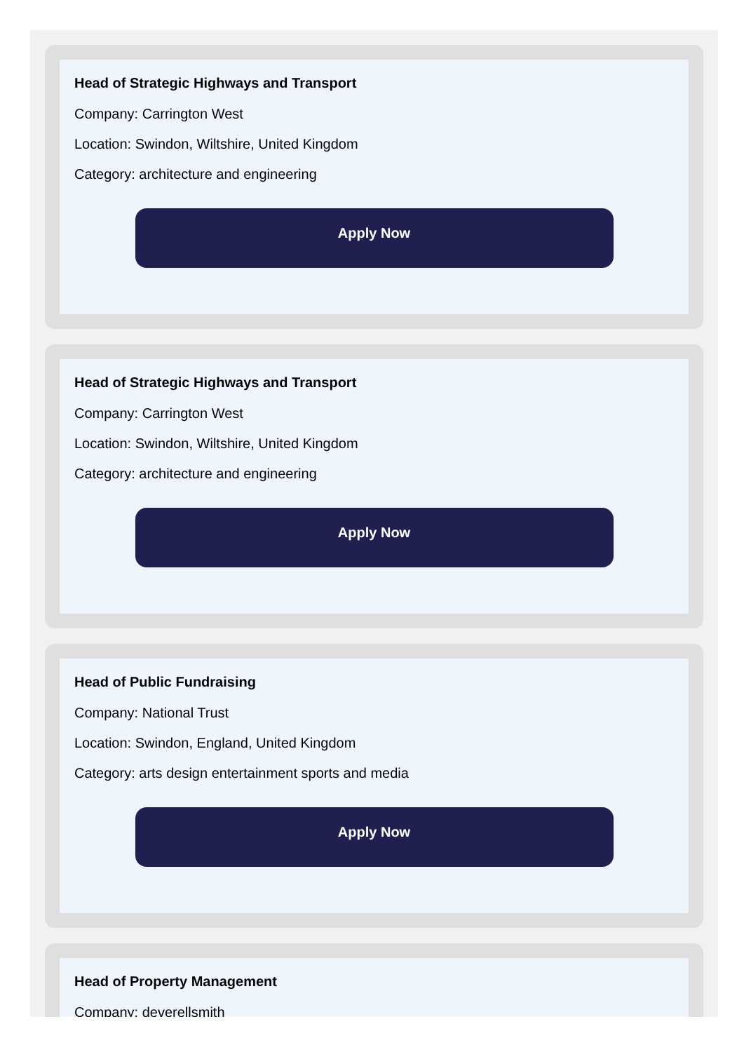Head of Strategic Highways and Transport
Company: Carrington West
Location: Swindon, Wiltshire, United Kingdom
Category: architecture and engineering
Apply Now
Head of Strategic Highways and Transport
Company: Carrington West
Location: Swindon, Wiltshire, United Kingdom
Category: architecture and engineering
Apply Now
Head of Public Fundraising
Company: National Trust
Location: Swindon, England, United Kingdom
Category: arts design entertainment sports and media
Apply Now
Head of Property Management
Company: deverellsmith